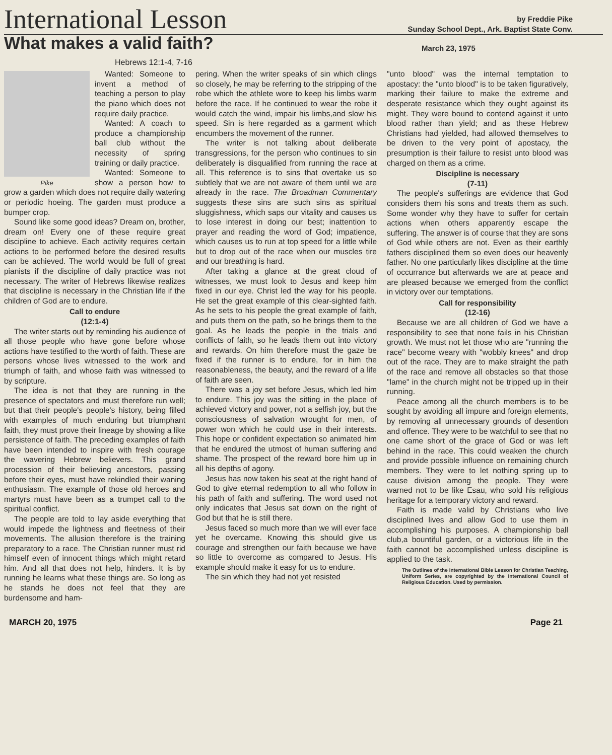International Lesson
by Freddie Pike
Sunday School Dept., Ark. Baptist State Conv.
What makes a valid faith?
March 23, 1975
Hebrews 12:1-4, 7-16
Pike
Wanted: Someone to invent a method of teaching a person to play the piano which does not require daily practice.
Wanted: A coach to produce a championship ball club without the necessity of spring training or daily practice.
Wanted: Someone to show a person how to grow a garden which does not require daily watering or periodic hoeing. The garden must produce a bumper crop.
Sound like some good ideas? Dream on, brother, dream on! Every one of these require great discipline to achieve. Each activity requires certain actions to be performed before the desired results can be achieved. The world would be full of great pianists if the discipline of daily practice was not necessary. The writer of Hebrews likewise realizes that discipline is necessary in the Christian life if the children of God are to endure.
Call to endure
(12:1-4)
The writer starts out by reminding his audience of all those people who have gone before whose actions have testified to the worth of faith. These are persons whose lives witnessed to the work and triumph of faith, and whose faith was witnessed to by scripture.
The idea is not that they are running in the presence of spectators and must therefore run well; but that their people's people's history, being filled with examples of much enduring but triumphant faith, they must prove their lineage by showing a like persistence of faith. The preceding examples of faith have been intended to inspire with fresh courage the wavering Hebrew believers. This grand procession of their believing ancestors, passing before their eyes, must have rekindled their waning enthusiasm. The example of those old heroes and martyrs must have been as a trumpet call to the spiritual conflict.
The people are told to lay aside everything that would impede the lightness and fleetness of their movements. The allusion therefore is the training preparatory to a race. The Christian runner must rid himself even of innocent things which might retard him. And all that does not help, hinders. It is by running he learns what these things are. So long as he stands he does not feel that they are burdensome and ham-
pering. When the writer speaks of sin which clings so closely, he may be referring to the stripping of the robe which the athlete wore to keep his limbs warm before the race. If he continued to wear the robe it would catch the wind, impair his limbs,and slow his speed. Sin is here regarded as a garment which encumbers the movement of the runner.
The writer is not talking about deliberate transgressions, for the person who continues to sin deliberately is disqualified from running the race at all. This reference is to sins that overtake us so subtlely that we are not aware of them until we are already in the race. The Broadman Commentary suggests these sins are such sins as spiritual sluggishness, which saps our vitality and causes us to lose interest in doing our best; inattention to prayer and reading the word of God; impatience, which causes us to run at top speed for a little while but to drop out of the race when our muscles tire and our breathing is hard.
After taking a glance at the great cloud of witnesses, we must look to Jesus and keep him fixed in our eye. Christ led the way for his people. He set the great example of this clear-sighted faith. As he sets to his people the great example of faith, and puts them on the path, so he brings them to the goal. As he leads the people in the trials and conflicts of faith, so he leads them out into victory and rewards. On him therefore must the gaze be fixed if the runner is to endure, for in him the reasonableness, the beauty, and the reward of a life of faith are seen.
There was a joy set before Jesus, which led him to endure. This joy was the sitting in the place of achieved victory and power, not a selfish joy, but the consciousness of salvation wrought for men, of power won which he could use in their interests. This hope or confident expectation so animated him that he endured the utmost of human suffering and shame. The prospect of the reward bore him up in all his depths of agony.
Jesus has now taken his seat at the right hand of God to give eternal redemption to all who follow in his path of faith and suffering. The word used not only indicates that Jesus sat down on the right of God but that he is still there.
Jesus faced so much more than we will ever face yet he overcame. Knowing this should give us courage and strengthen our faith because we have so little to overcome as compared to Jesus. His example should make it easy for us to endure.
The sin which they had not yet resisted
"unto blood" was the internal temptation to apostacy: the "unto blood" is to be taken figuratively, marking their failure to make the extreme and desperate resistance which they ought against its might. They were bound to contend against it unto blood rather than yield; and as these Hebrew Christians had yielded, had allowed themselves to be driven to the very point of apostacy, the presumption is their failure to resist unto blood was charged on them as a crime.
Discipline is necessary
(7-11)
The people's sufferings are evidence that God considers them his sons and treats them as such. Some wonder why they have to suffer for certain actions when others apparently escape the suffering. The answer is of course that they are sons of God while others are not. Even as their earthly fathers disciplined them so even does our heavenly father. No one particularly likes discipline at the time of occurrance but afterwards we are at peace and are pleased because we emerged from the conflict in victory over our temptations.
Call for responsibility
(12-16)
Because we are all children of God we have a responsibility to see that none fails in his Christian growth. We must not let those who are "running the race" become weary with "wobbly knees" and drop out of the race. They are to make straight the path of the race and remove all obstacles so that those "lame" in the church might not be tripped up in their running.
Peace among all the church members is to be sought by avoiding all impure and foreign elements, by removing all unnecessary grounds of desention and offence. They were to be watchful to see that no one came short of the grace of God or was left behind in the race. This could weaken the church and provide possible influence on remaining church members. They were to let nothing spring up to cause division among the people. They were warned not to be like Esau, who sold his religious heritage for a temporary victory and reward.
Faith is made valid by Christians who live disciplined lives and allow God to use them in accomplishing his purposes. A championship ball club,a bountiful garden, or a victorious life in the faith cannot be accomplished unless discipline is applied to the task.
The Outlines of the International Bible Lesson for Christian Teaching, Uniform Series, are copyrighted by the International Council of Religious Education. Used by permission.
MARCH 20, 1975 Page 21